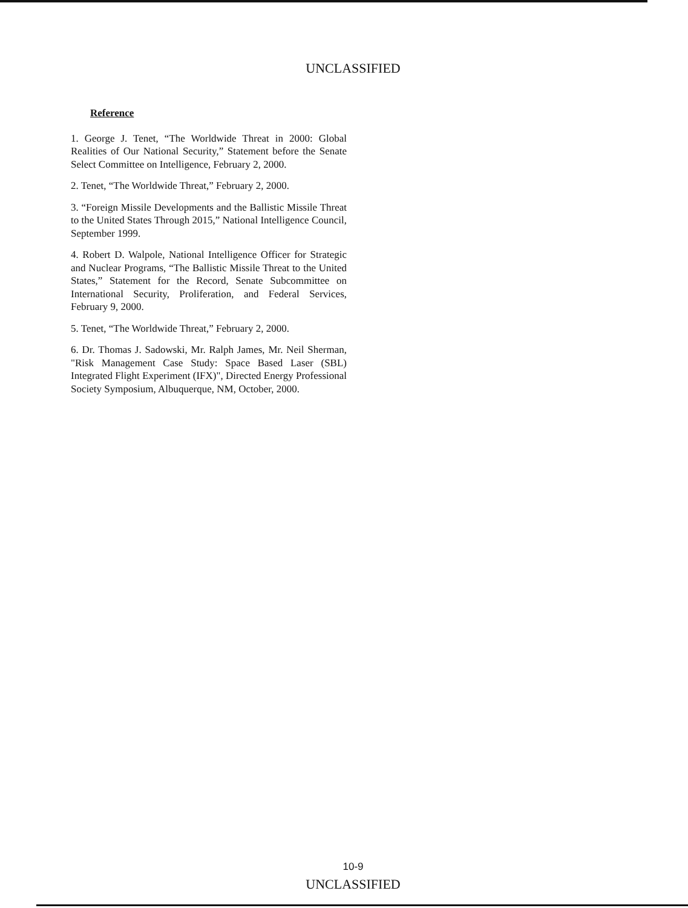UNCLASSIFIED
Reference
1. George J. Tenet, “The Worldwide Threat in 2000: Global Realities of Our National Security,” Statement before the Senate Select Committee on Intelligence, February 2, 2000.
2. Tenet, “The Worldwide Threat,” February 2, 2000.
3. “Foreign Missile Developments and the Ballistic Missile Threat to the United States Through 2015,” National Intelligence Council, September 1999.
4. Robert D. Walpole, National Intelligence Officer for Strategic and Nuclear Programs, “The Ballistic Missile Threat to the United States,” Statement for the Record, Senate Subcommittee on International Security, Proliferation, and Federal Services, February 9, 2000.
5. Tenet, “The Worldwide Threat,” February 2, 2000.
6. Dr. Thomas J. Sadowski, Mr. Ralph James, Mr. Neil Sherman, "Risk Management Case Study: Space Based Laser (SBL) Integrated Flight Experiment (IFX)", Directed Energy Professional Society Symposium, Albuquerque, NM, October, 2000.
10-9
UNCLASSIFIED